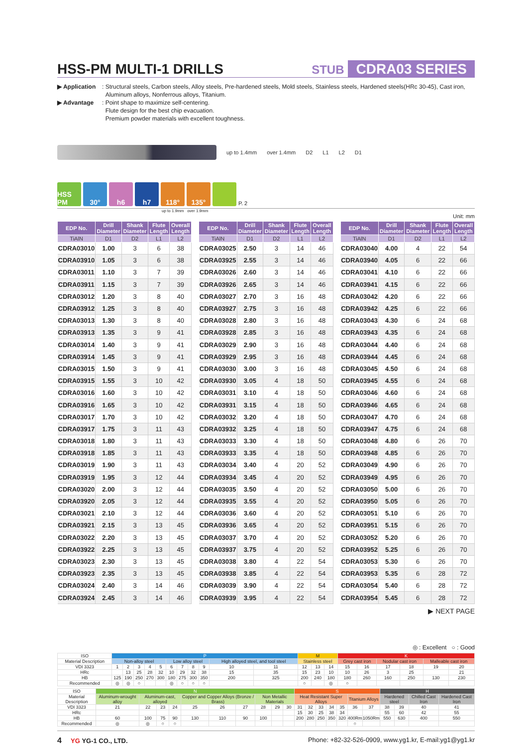HSS-PM MULTI-1 DRILLS
STUB CDRA03 SERIES
▶ Application: Structural steels, Carbon steels, Alloy steels, Pre-hardened steels, Mold steels, Stainless steels, Hardened steels(HRc 30-45), Cast iron,
Aluminum alloys, Nonferrous alloys, Titanium.
▶ Advantage: Point shape to maximize self-centering.
Flute design for the best chip evacuation.
Premium powder materials with excellent toughness.
up to 1.4mm over 1.4mm D2 L1 L2 D1
HSS PM
30°
h6
h7
118°
135°
P. 2
up to 1.9mm over 1.9mm
Unit: mm
| EDP No. | Drill Diameter | Shank Diameter | Flute Length | Overall Length |
| --- | --- | --- | --- | --- |
| TiAlN | D1 | D2 | L1 | L2 |
| CDRA03010 | 1.00 | 3 | 6 | 38 |
| CDRA03910 | 1.05 | 3 | 6 | 38 |
| CDRA03011 | 1.10 | 3 | 7 | 39 |
| CDRA03911 | 1.15 | 3 | 7 | 39 |
| CDRA03012 | 1.20 | 3 | 8 | 40 |
| CDRA03912 | 1.25 | 3 | 8 | 40 |
| CDRA03013 | 1.30 | 3 | 8 | 40 |
| CDRA03913 | 1.35 | 3 | 9 | 41 |
| CDRA03014 | 1.40 | 3 | 9 | 41 |
| CDRA03914 | 1.45 | 3 | 9 | 41 |
| CDRA03015 | 1.50 | 3 | 9 | 41 |
| CDRA03915 | 1.55 | 3 | 10 | 42 |
| CDRA03016 | 1.60 | 3 | 10 | 42 |
| CDRA03916 | 1.65 | 3 | 10 | 42 |
| CDRA03017 | 1.70 | 3 | 10 | 42 |
| CDRA03917 | 1.75 | 3 | 11 | 43 |
| CDRA03018 | 1.80 | 3 | 11 | 43 |
| CDRA03918 | 1.85 | 3 | 11 | 43 |
| CDRA03019 | 1.90 | 3 | 11 | 43 |
| CDRA03919 | 1.95 | 3 | 12 | 44 |
| CDRA03020 | 2.00 | 3 | 12 | 44 |
| CDRA03920 | 2.05 | 3 | 12 | 44 |
| CDRA03021 | 2.10 | 3 | 12 | 44 |
| CDRA03921 | 2.15 | 3 | 13 | 45 |
| CDRA03022 | 2.20 | 3 | 13 | 45 |
| CDRA03922 | 2.25 | 3 | 13 | 45 |
| CDRA03023 | 2.30 | 3 | 13 | 45 |
| CDRA03923 | 2.35 | 3 | 13 | 45 |
| CDRA03024 | 2.40 | 3 | 14 | 46 |
| CDRA03924 | 2.45 | 3 | 14 | 46 |
| EDP No. | Drill Diameter | Shank Diameter | Flute Length | Overall Length |
| --- | --- | --- | --- | --- |
| TiAlN | D1 | D2 | L1 | L2 |
| CDRA03025 | 2.50 | 3 | 14 | 46 |
| CDRA03925 | 2.55 | 3 | 14 | 46 |
| CDRA03026 | 2.60 | 3 | 14 | 46 |
| CDRA03926 | 2.65 | 3 | 14 | 46 |
| CDRA03027 | 2.70 | 3 | 16 | 48 |
| CDRA03927 | 2.75 | 3 | 16 | 48 |
| CDRA03028 | 2.80 | 3 | 16 | 48 |
| CDRA03928 | 2.85 | 3 | 16 | 48 |
| CDRA03029 | 2.90 | 3 | 16 | 48 |
| CDRA03929 | 2.95 | 3 | 16 | 48 |
| CDRA03030 | 3.00 | 3 | 16 | 48 |
| CDRA03930 | 3.05 | 4 | 18 | 50 |
| CDRA03031 | 3.10 | 4 | 18 | 50 |
| CDRA03931 | 3.15 | 4 | 18 | 50 |
| CDRA03032 | 3.20 | 4 | 18 | 50 |
| CDRA03932 | 3.25 | 4 | 18 | 50 |
| CDRA03033 | 3.30 | 4 | 18 | 50 |
| CDRA03933 | 3.35 | 4 | 18 | 50 |
| CDRA03034 | 3.40 | 4 | 20 | 52 |
| CDRA03934 | 3.45 | 4 | 20 | 52 |
| CDRA03035 | 3.50 | 4 | 20 | 52 |
| CDRA03935 | 3.55 | 4 | 20 | 52 |
| CDRA03036 | 3.60 | 4 | 20 | 52 |
| CDRA03936 | 3.65 | 4 | 20 | 52 |
| CDRA03037 | 3.70 | 4 | 20 | 52 |
| CDRA03937 | 3.75 | 4 | 20 | 52 |
| CDRA03038 | 3.80 | 4 | 22 | 54 |
| CDRA03938 | 3.85 | 4 | 22 | 54 |
| CDRA03039 | 3.90 | 4 | 22 | 54 |
| CDRA03939 | 3.95 | 4 | 22 | 54 |
| EDP No. | Drill Diameter | Shank Diameter | Flute Length | Overall Length |
| --- | --- | --- | --- | --- |
| TiAlN | D1 | D2 | L1 | L2 |
| CDRA03040 | 4.00 | 4 | 22 | 54 |
| CDRA03940 | 4.05 | 6 | 22 | 66 |
| CDRA03041 | 4.10 | 6 | 22 | 66 |
| CDRA03941 | 4.15 | 6 | 22 | 66 |
| CDRA03042 | 4.20 | 6 | 22 | 66 |
| CDRA03942 | 4.25 | 6 | 22 | 66 |
| CDRA03043 | 4.30 | 6 | 24 | 68 |
| CDRA03943 | 4.35 | 6 | 24 | 68 |
| CDRA03044 | 4.40 | 6 | 24 | 68 |
| CDRA03944 | 4.45 | 6 | 24 | 68 |
| CDRA03045 | 4.50 | 6 | 24 | 68 |
| CDRA03945 | 4.55 | 6 | 24 | 68 |
| CDRA03046 | 4.60 | 6 | 24 | 68 |
| CDRA03946 | 4.65 | 6 | 24 | 68 |
| CDRA03047 | 4.70 | 6 | 24 | 68 |
| CDRA03947 | 4.75 | 6 | 24 | 68 |
| CDRA03048 | 4.80 | 6 | 26 | 70 |
| CDRA03948 | 4.85 | 6 | 26 | 70 |
| CDRA03049 | 4.90 | 6 | 26 | 70 |
| CDRA03949 | 4.95 | 6 | 26 | 70 |
| CDRA03050 | 5.00 | 6 | 26 | 70 |
| CDRA03950 | 5.05 | 6 | 26 | 70 |
| CDRA03051 | 5.10 | 6 | 26 | 70 |
| CDRA03951 | 5.15 | 6 | 26 | 70 |
| CDRA03052 | 5.20 | 6 | 26 | 70 |
| CDRA03952 | 5.25 | 6 | 26 | 70 |
| CDRA03053 | 5.30 | 6 | 26 | 70 |
| CDRA03953 | 5.35 | 6 | 28 | 72 |
| CDRA03054 | 5.40 | 6 | 28 | 72 |
| CDRA03954 | 5.45 | 6 | 28 | 72 |
▶ NEXT PAGE
◎ : Excellent ○ : Good
| ISO | P | | | | | | | | | | | M | | | K | | | | | |
| Material Description | Non-alloy steel | | | | | Low alloy steel | | | | High alloyed steel, and tool steel | | Stainless steel | | | Grey cast iron | | Nodular cast iron | | Malleable cast iron | |
| VDI 3323 | 1 | 2 | 3 | 4 | 5 | 6 | 7 | 8 | 9 | 10 | 11 | 12 | 13 | 14 | 15 | 16 | 17 | 18 | 19 | 20 |
| HRc | | 13 | 25 | 28 | 32 | 10 | 29 | 32 | 38 | 15 | 35 | 15 | 23 | 10 | 10 | 26 | 3 | 25 | | 21 |
| HB | 125 | 190 | 250 | 270 | 300 | 180 | 275 | 300 | 350 | 200 | 325 | 200 | 240 | 180 | 180 | 260 | 160 | 250 | 130 | 230 |
| Recommended | ◎ | ◎ | ○ | | | ◎ | ○ | ○ | ○ | | | ○ | | ◎ | ○ | | | | | |
| ISO | N | | | | | | | | | | S | | | | | | | H | | | |
| Material Description | Aluminum-wrought alloy | Aluminum-cast, alloyed | | | Copper and Copper Alloys (Bronze / Brass) | | | Non Metallic Materials | | | Heat Resistant Super Alloys | | | | | Titanium Alloys | | Hardened steel | | Chilled Cast Iron | Hardened Cast Iron |
| VDI 3323 | 21 | 22 | 23 | 24 | 25 | 26 | 27 | 28 | 29 | 30 | 31 | 32 | 33 | 34 | 35 | 36 | 37 | 38 | 39 | 40 | 41 |
| HRc | | | | | | | | | | | 15 | 30 | 25 | 38 | 34 | | | 55 | 60 | 42 | 55 |
| HB | 60 | 100 | 75 | 90 | 130 | 110 | 90 | 100 | | | 200 | 280 | 250 | 350 | 320 | 400Rm | 1050Rm | 550 | 630 | 400 | 550 |
| Recommended | ◎ | ◎ | ○ | ○ | | | | | | | | | | | | ○ | | | | | |
4 YG YG-1 CO., LTD. Phone: +82-32-526-0909, www.yg1.kr, E-mail:yg1@yg1.kr